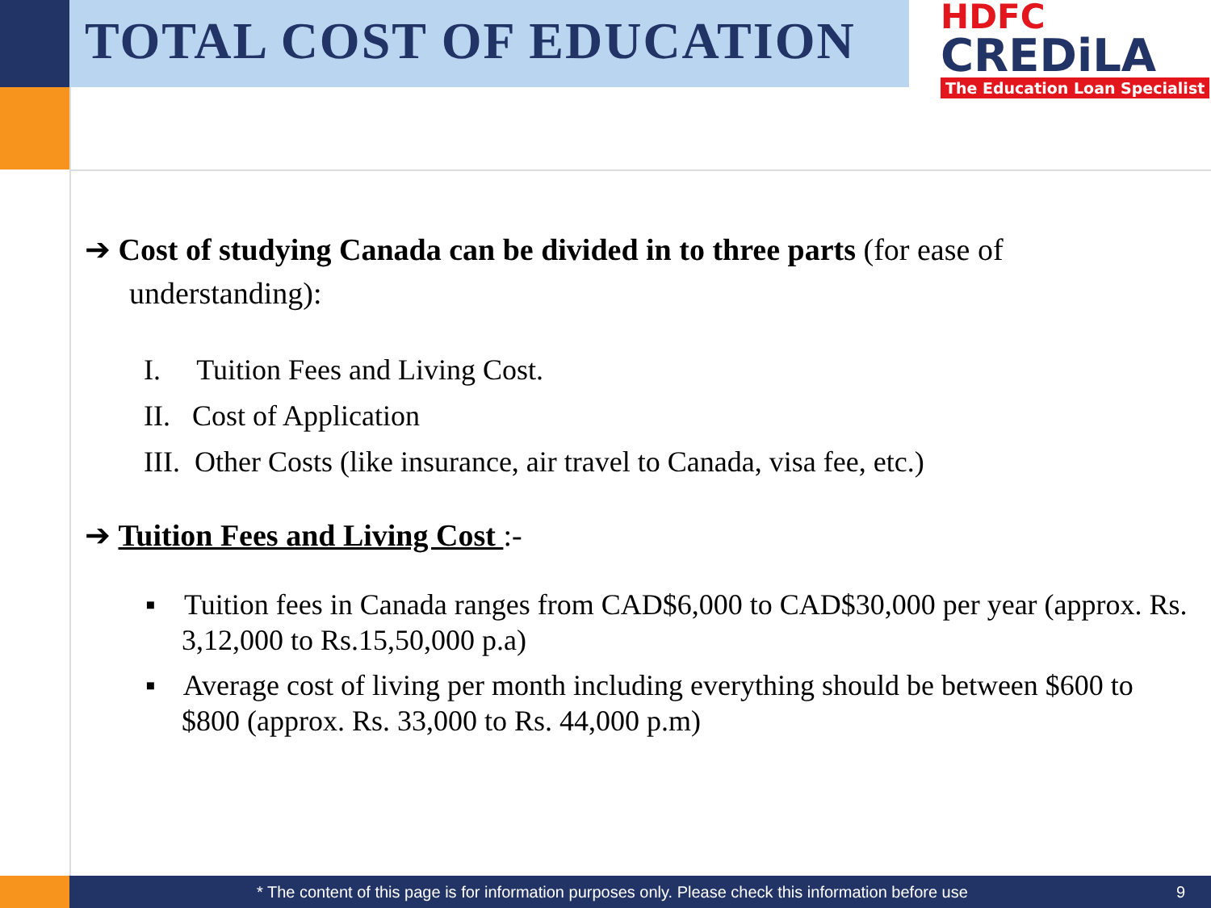TOTAL COST OF EDUCATION
HDFC
CREDiLA
The Education Loan Specialist
➔ Cost of studying Canada can be divided in to three parts (for ease of understanding):
I. Tuition Fees and Living Cost.
II. Cost of Application
III. Other Costs (like insurance, air travel to Canada, visa fee, etc.)
➔ Tuition Fees and Living Cost :-
▪ Tuition fees in Canada ranges from CAD$6,000 to CAD$30,000 per year (approx. Rs. 3,12,000 to Rs.15,50,000 p.a)
▪ Average cost of living per month including everything should be between $600 to $800 (approx. Rs. 33,000 to Rs. 44,000 p.m)
* The content of this page is for information purposes only. Please check this information before use 9